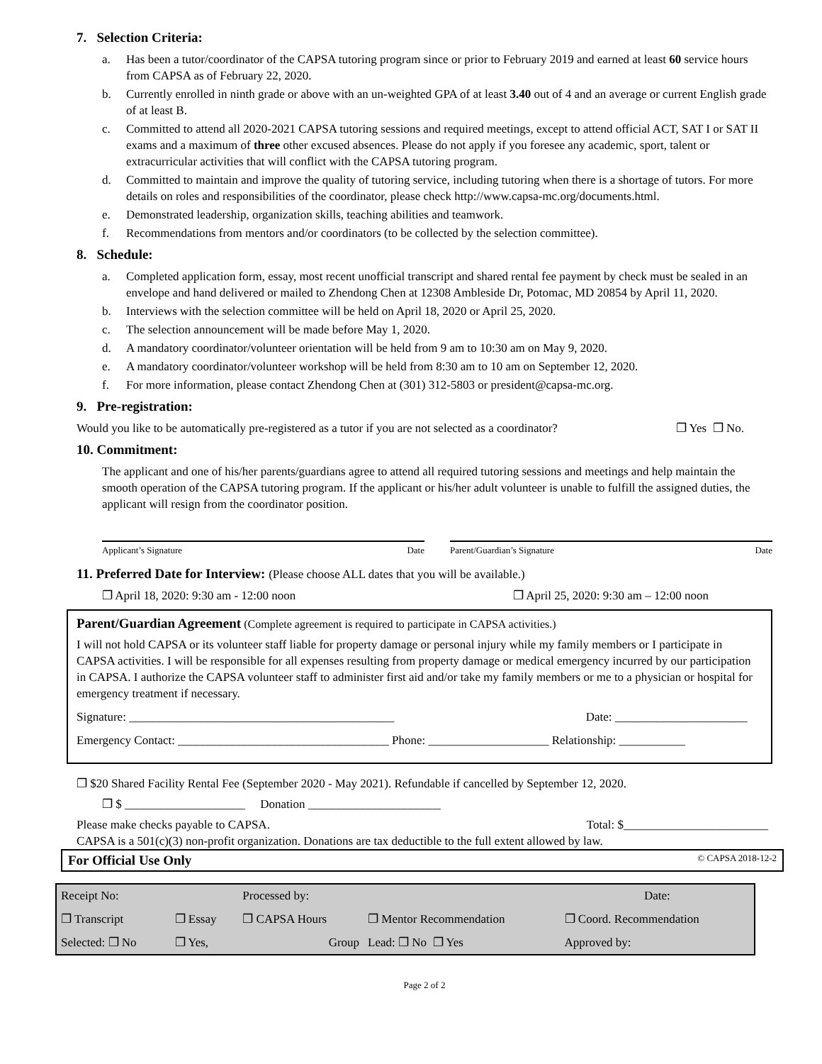7. Selection Criteria:
a. Has been a tutor/coordinator of the CAPSA tutoring program since or prior to February 2019 and earned at least 60 service hours from CAPSA as of February 22, 2020.
b. Currently enrolled in ninth grade or above with an un-weighted GPA of at least 3.40 out of 4 and an average or current English grade of at least B.
c. Committed to attend all 2020-2021 CAPSA tutoring sessions and required meetings, except to attend official ACT, SAT I or SAT II exams and a maximum of three other excused absences. Please do not apply if you foresee any academic, sport, talent or extracurricular activities that will conflict with the CAPSA tutoring program.
d. Committed to maintain and improve the quality of tutoring service, including tutoring when there is a shortage of tutors. For more details on roles and responsibilities of the coordinator, please check http://www.capsa-mc.org/documents.html.
e. Demonstrated leadership, organization skills, teaching abilities and teamwork.
f. Recommendations from mentors and/or coordinators (to be collected by the selection committee).
8. Schedule:
a. Completed application form, essay, most recent unofficial transcript and shared rental fee payment by check must be sealed in an envelope and hand delivered or mailed to Zhendong Chen at 12308 Ambleside Dr, Potomac, MD 20854 by April 11, 2020.
b. Interviews with the selection committee will be held on April 18, 2020 or April 25, 2020.
c. The selection announcement will be made before May 1, 2020.
d. A mandatory coordinator/volunteer orientation will be held from 9 am to 10:30 am on May 9, 2020.
e. A mandatory coordinator/volunteer workshop will be held from 8:30 am to 10 am on September 12, 2020.
f. For more information, please contact Zhendong Chen at (301) 312-5803 or president@capsa-mc.org.
9. Pre-registration:
Would you like to be automatically pre-registered as a tutor if you are not selected as a coordinator? ❐ Yes ❐ No.
10. Commitment:
The applicant and one of his/her parents/guardians agree to attend all required tutoring sessions and meetings and help maintain the smooth operation of the CAPSA tutoring program. If the applicant or his/her adult volunteer is unable to fulfill the assigned duties, the applicant will resign from the coordinator position.
Applicant’s Signature Date Parent/Guardian’s Signature Date
11. Preferred Date for Interview: (Please choose ALL dates that you will be available.)
❐ April 18, 2020: 9:30 am - 12:00 noon ❐ April 25, 2020: 9:30 am – 12:00 noon
Parent/Guardian Agreement (Complete agreement is required to participate in CAPSA activities.)
I will not hold CAPSA or its volunteer staff liable for property damage or personal injury while my family members or I participate in CAPSA activities. I will be responsible for all expenses resulting from property damage or medical emergency incurred by our participation in CAPSA. I authorize the CAPSA volunteer staff to administer first aid and/or take my family members or me to a physician or hospital for emergency treatment if necessary.
Signature: ____________________________________________ Date: ______________________
Emergency Contact: ___________________________________ Phone: ____________________ Relationship: ___________
❐ $20 Shared Facility Rental Fee (September 2020 - May 2021). Refundable if cancelled by September 12, 2020.
❐ $ ____________________ Donation ______________________
Please make checks payable to CAPSA. Total: $________________________
CAPSA is a 501(c)(3) non-profit organization. Donations are tax deductible to the full extent allowed by law.
For Official Use Only © CAPSA 2018-12-2
| Receipt No: | | Processed by: | | Date: |
| ❐ Transcript | ❐ Essay | ❐ CAPSA Hours | ❐ Mentor Recommendation | ❐ Coord. Recommendation |
| Selected: ❐ No | ❐ Yes, | Group | Lead: ❐ No ❐ Yes | Approved by: |
Page 2 of 2